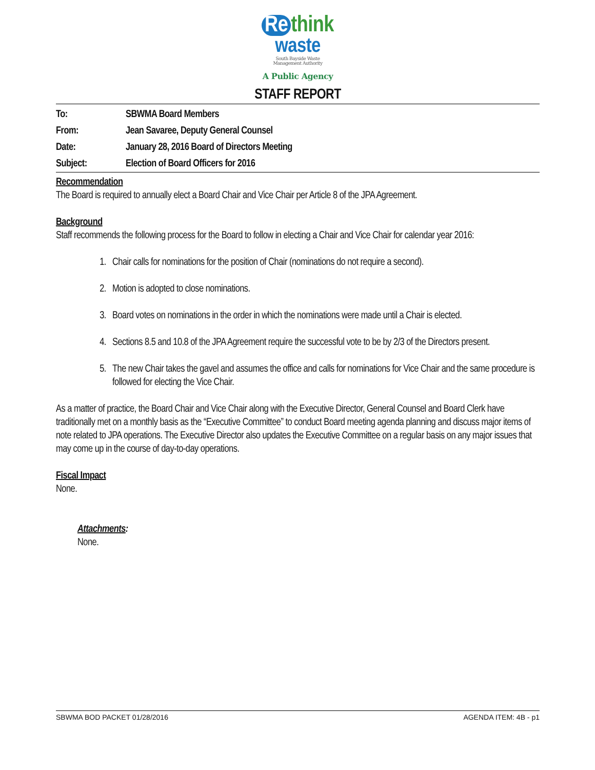Re think
waste
South Bayside Waste
Management Authority
A Public Agency
STAFF REPORT
| To: | SBWMA Board Members |
| From: | Jean Savaree, Deputy General Counsel |
| Date: | January 28, 2016 Board of Directors Meeting |
| Subject: | Election of Board Officers for 2016 |
Recommendation
The Board is required to annually elect a Board Chair and Vice Chair per Article 8 of the JPA Agreement.
Background
Staff recommends the following process for the Board to follow in electing a Chair and Vice Chair for calendar year 2016:
1. Chair calls for nominations for the position of Chair (nominations do not require a second).
2. Motion is adopted to close nominations.
3. Board votes on nominations in the order in which the nominations were made until a Chair is elected.
4. Sections 8.5 and 10.8 of the JPA Agreement require the successful vote to be by 2/3 of the Directors present.
5. The new Chair takes the gavel and assumes the office and calls for nominations for Vice Chair and the same procedure is followed for electing the Vice Chair.
As a matter of practice, the Board Chair and Vice Chair along with the Executive Director, General Counsel and Board Clerk have traditionally met on a monthly basis as the “Executive Committee” to conduct Board meeting agenda planning and discuss major items of note related to JPA operations. The Executive Director also updates the Executive Committee on a regular basis on any major issues that may come up in the course of day-to-day operations.
Fiscal Impact
None.
Attachments:
None.
SBWMA BOD PACKET 01/28/2016 AGENDA ITEM: 4B - p1